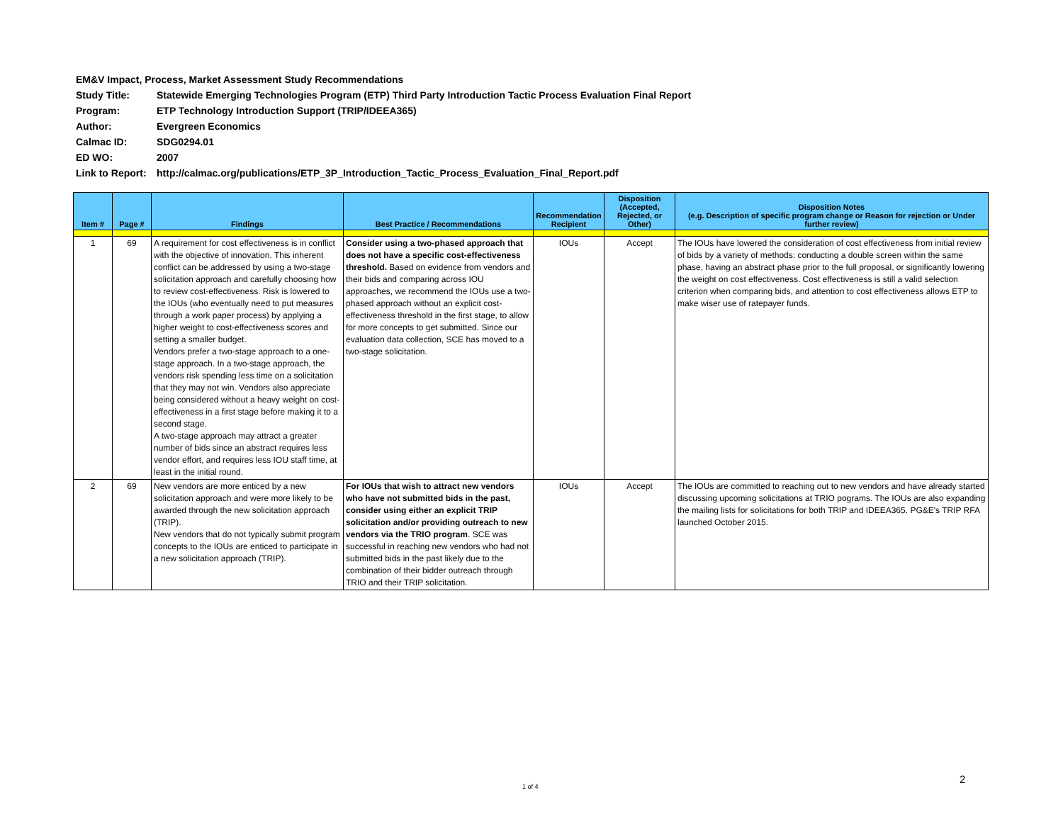EM&V Impact, Process, Market Assessment Study Recommendations
Study Title: Statewide Emerging Technologies Program (ETP) Third Party Introduction Tactic Process Evaluation Final Report
Program: ETP Technology Introduction Support (TRIP/IDEEA365)
Author: Evergreen Economics
Calmac ID: SDG0294.01
ED WO: 2007
Link to Report: http://calmac.org/publications/ETP_3P_Introduction_Tactic_Process_Evaluation_Final_Report.pdf
| Item # | Page # | Findings | Best Practice / Recommendations | Recommendation Recipient | Disposition (Accepted, Rejected, or Other) | Disposition Notes (e.g. Description of specific program change or Reason for rejection or Under further review) |
| --- | --- | --- | --- | --- | --- | --- |
| 1 | 69 | A requirement for cost effectiveness is in conflict with the objective of innovation. This inherent conflict can be addressed by using a two-stage solicitation approach and carefully choosing how to review cost-effectiveness. Risk is lowered to the IOUs (who eventually need to put measures through a work paper process) by applying a higher weight to cost-effectiveness scores and setting a smaller budget. Vendors prefer a two-stage approach to a one-stage approach. In a two-stage approach, the vendors risk spending less time on a solicitation that they may not win. Vendors also appreciate being considered without a heavy weight on cost-effectiveness in a first stage before making it to a second stage. A two-stage approach may attract a greater number of bids since an abstract requires less vendor effort, and requires less IOU staff time, at least in the initial round. | Consider using a two-phased approach that does not have a specific cost-effectiveness threshold. Based on evidence from vendors and their bids and comparing across IOU approaches, we recommend the IOUs use a two-phased approach without an explicit cost-effectiveness threshold in the first stage, to allow for more concepts to get submitted. Since our evaluation data collection, SCE has moved to a two-stage solicitation. | IOUs | Accept | The IOUs have lowered the consideration of cost effectiveness from initial review of bids by a variety of methods: conducting a double screen within the same phase, having an abstract phase prior to the full proposal, or significantly lowering the weight on cost effectiveness. Cost effectiveness is still a valid selection criterion when comparing bids, and attention to cost effectiveness allows ETP to make wiser use of ratepayer funds. |
| 2 | 69 | New vendors are more enticed by a new solicitation approach and were more likely to be awarded through the new solicitation approach (TRIP). New vendors that do not typically submit program concepts to the IOUs are enticed to participate in a new solicitation approach (TRIP). | For IOUs that wish to attract new vendors who have not submitted bids in the past, consider using either an explicit TRIP solicitation and/or providing outreach to new vendors via the TRIO program . SCE was successful in reaching new vendors who had not submitted bids in the past likely due to the combination of their bidder outreach through TRIO and their TRIP solicitation. | IOUs | Accept | The IOUs are committed to reaching out to new vendors and have already started discussing upcoming solicitations at TRIO pograms. The IOUs are also expanding the mailing lists for solicitations for both TRIP and IDEEA365. PG&E's TRIP RFA launched October 2015. |
1 of 4
2